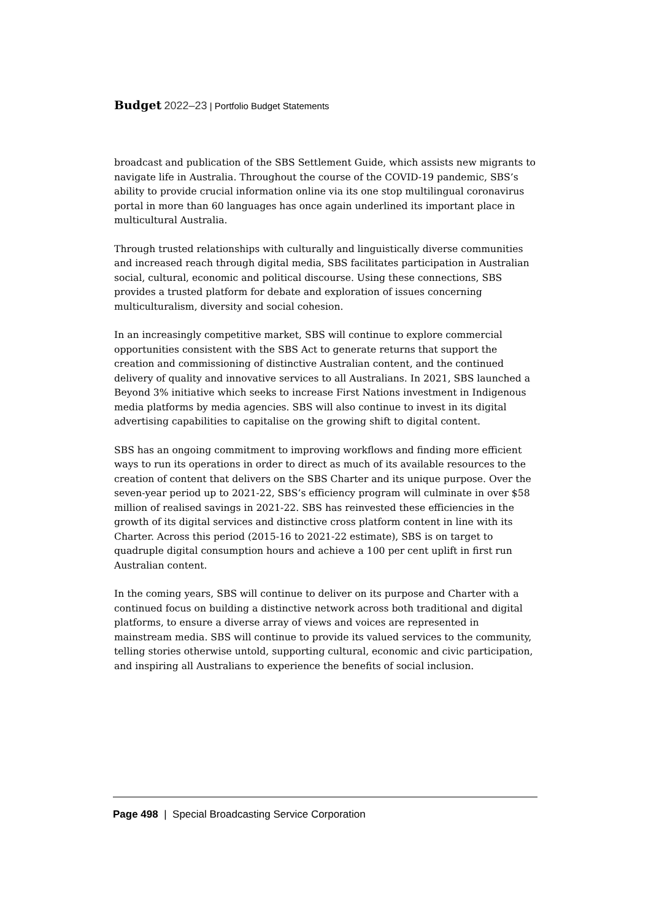Budget 2022–23 | Portfolio Budget Statements
broadcast and publication of the SBS Settlement Guide, which assists new migrants to navigate life in Australia. Throughout the course of the COVID-19 pandemic, SBS’s ability to provide crucial information online via its one stop multilingual coronavirus portal in more than 60 languages has once again underlined its important place in multicultural Australia.
Through trusted relationships with culturally and linguistically diverse communities and increased reach through digital media, SBS facilitates participation in Australian social, cultural, economic and political discourse. Using these connections, SBS provides a trusted platform for debate and exploration of issues concerning multiculturalism, diversity and social cohesion.
In an increasingly competitive market, SBS will continue to explore commercial opportunities consistent with the SBS Act to generate returns that support the creation and commissioning of distinctive Australian content, and the continued delivery of quality and innovative services to all Australians. In 2021, SBS launched a Beyond 3% initiative which seeks to increase First Nations investment in Indigenous media platforms by media agencies. SBS will also continue to invest in its digital advertising capabilities to capitalise on the growing shift to digital content.
SBS has an ongoing commitment to improving workflows and finding more efficient ways to run its operations in order to direct as much of its available resources to the creation of content that delivers on the SBS Charter and its unique purpose. Over the seven-year period up to 2021-22, SBS’s efficiency program will culminate in over $58 million of realised savings in 2021-22. SBS has reinvested these efficiencies in the growth of its digital services and distinctive cross platform content in line with its Charter. Across this period (2015-16 to 2021-22 estimate), SBS is on target to quadruple digital consumption hours and achieve a 100 per cent uplift in first run Australian content.
In the coming years, SBS will continue to deliver on its purpose and Charter with a continued focus on building a distinctive network across both traditional and digital platforms, to ensure a diverse array of views and voices are represented in mainstream media. SBS will continue to provide its valued services to the community, telling stories otherwise untold, supporting cultural, economic and civic participation, and inspiring all Australians to experience the benefits of social inclusion.
Page 498 | Special Broadcasting Service Corporation